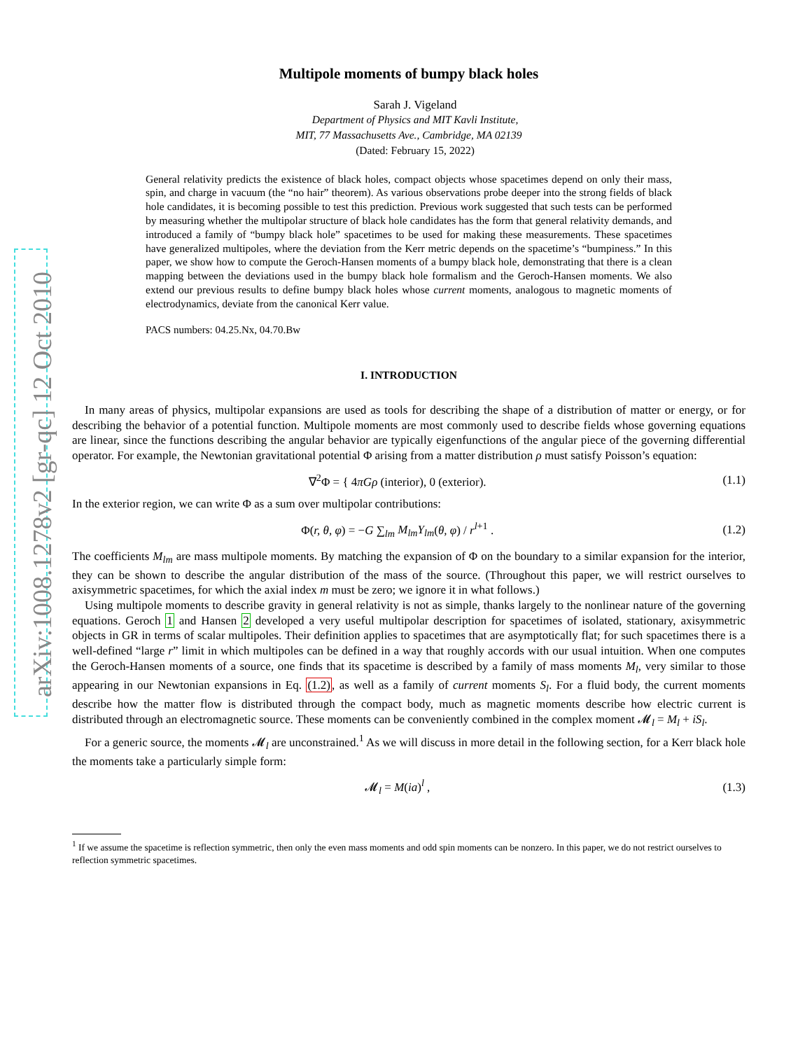arXiv:1008.1278v2 [gr-qc] 12 Oct 2010
Multipole moments of bumpy black holes
Sarah J. Vigeland
Department of Physics and MIT Kavli Institute,
MIT, 77 Massachusetts Ave., Cambridge, MA 02139
(Dated: February 15, 2022)
General relativity predicts the existence of black holes, compact objects whose spacetimes depend on only their mass, spin, and charge in vacuum (the “no hair” theorem). As various observations probe deeper into the strong fields of black hole candidates, it is becoming possible to test this prediction. Previous work suggested that such tests can be performed by measuring whether the multipolar structure of black hole candidates has the form that general relativity demands, and introduced a family of “bumpy black hole” spacetimes to be used for making these measurements. These spacetimes have generalized multipoles, where the deviation from the Kerr metric depends on the spacetime’s “bumpiness.” In this paper, we show how to compute the Geroch-Hansen moments of a bumpy black hole, demonstrating that there is a clean mapping between the deviations used in the bumpy black hole formalism and the Geroch-Hansen moments. We also extend our previous results to define bumpy black holes whose current moments, analogous to magnetic moments of electrodynamics, deviate from the canonical Kerr value.
PACS numbers: 04.25.Nx, 04.70.Bw
I. INTRODUCTION
In many areas of physics, multipolar expansions are used as tools for describing the shape of a distribution of matter or energy, or for describing the behavior of a potential function. Multipole moments are most commonly used to describe fields whose governing equations are linear, since the functions describing the angular behavior are typically eigenfunctions of the angular piece of the governing differential operator. For example, the Newtonian gravitational potential Φ arising from a matter distribution ρ must satisfy Poisson’s equation:
∇<sup>2</sup>Φ = { 4πGρ (interior), 0 (exterior). (1.1)
In the exterior region, we can write Φ as a sum over multipolar contributions:
Φ(r, θ, φ) = −G ∑<sub>lm</sub> M<sub>lm</sub>Y<sub>lm</sub>(θ, φ) / r<sup>l+1</sup> . (1.2)
The coefficients M<sub>lm</sub> are mass multipole moments. By matching the expansion of Φ on the boundary to a similar expansion for the interior, they can be shown to describe the angular distribution of the mass of the source. (Throughout this paper, we will restrict ourselves to axisymmetric spacetimes, for which the axial index m must be zero; we ignore it in what follows.)
Using multipole moments to describe gravity in general relativity is not as simple, thanks largely to the nonlinear nature of the governing equations. Geroch 1 and Hansen 2 developed a very useful multipolar description for spacetimes of isolated, stationary, axisymmetric objects in GR in terms of scalar multipoles. Their definition applies to spacetimes that are asymptotically flat; for such spacetimes there is a well-defined “large r” limit in which multipoles can be defined in a way that roughly accords with our usual intuition. When one computes the Geroch-Hansen moments of a source, one finds that its spacetime is described by a family of mass moments M<sub>l</sub>, very similar to those appearing in our Newtonian expansions in Eq. (1.2), as well as a family of current moments S<sub>l</sub>. For a fluid body, the current moments describe how the matter flow is distributed through the compact body, much as magnetic moments describe how electric current is distributed through an electromagnetic source. These moments can be conveniently combined in the complex moment 𝓜<sub>l</sub> = M<sub>l</sub> + iS<sub>l</sub>.
For a generic source, the moments 𝓜<sub>l</sub> are unconstrained.<sup>1</sup> As we will discuss in more detail in the following section, for a Kerr black hole the moments take a particularly simple form:
𝓜<sub>l</sub> = M(ia)<sup>l</sup> , (1.3)
<sup>1</sup> If we assume the spacetime is reflection symmetric, then only the even mass moments and odd spin moments can be nonzero. In this paper, we do not restrict ourselves to reflection symmetric spacetimes.